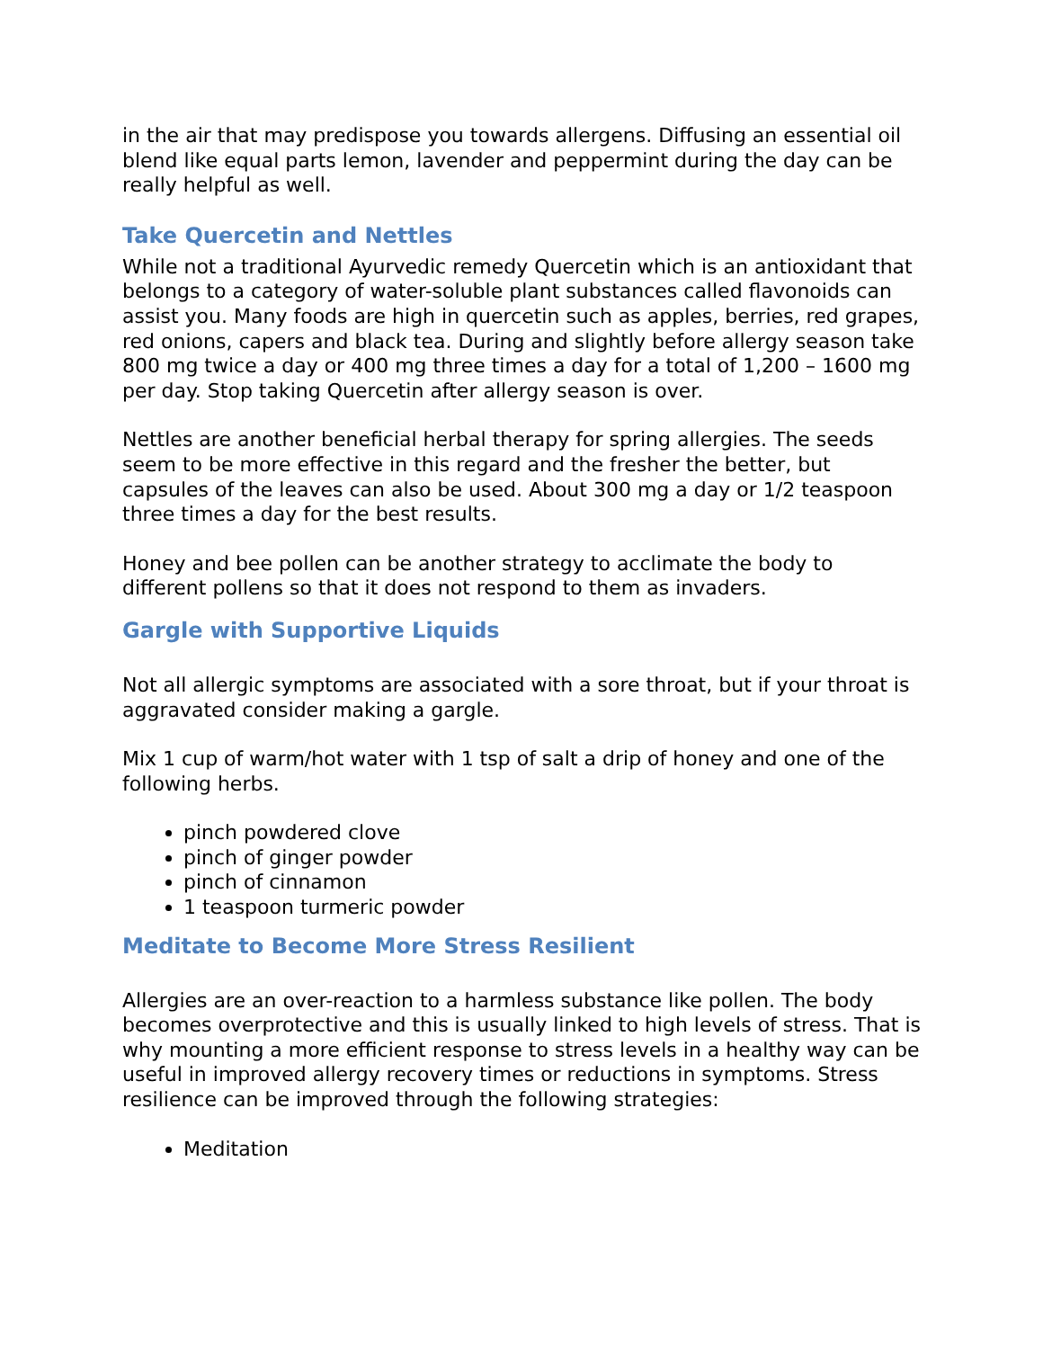in the air that may predispose you towards allergens. Diffusing an essential oil blend like equal parts lemon, lavender and peppermint during the day can be really helpful as well.
Take Quercetin and Nettles
While not a traditional Ayurvedic remedy Quercetin which is an antioxidant that belongs to a category of water-soluble plant substances called flavonoids can assist you. Many foods are high in quercetin such as apples, berries, red grapes, red onions, capers and black tea. During and slightly before allergy season take 800 mg twice a day or 400 mg three times a day for a total of 1,200 – 1600 mg per day. Stop taking Quercetin after allergy season is over.
Nettles are another beneficial herbal therapy for spring allergies. The seeds seem to be more effective in this regard and the fresher the better, but capsules of the leaves can also be used. About 300 mg a day or 1/2 teaspoon three times a day for the best results.
Honey and bee pollen can be another strategy to acclimate the body to different pollens so that it does not respond to them as invaders.
Gargle with Supportive Liquids
Not all allergic symptoms are associated with a sore throat, but if your throat is aggravated consider making a gargle.
Mix 1 cup of warm/hot water with 1 tsp of salt a drip of honey and one of the following herbs.
pinch powdered clove
pinch of ginger powder
pinch of cinnamon
1 teaspoon turmeric powder
Meditate to Become More Stress Resilient
Allergies are an over-reaction to a harmless substance like pollen. The body becomes overprotective and this is usually linked to high levels of stress. That is why mounting a more efficient response to stress levels in a healthy way can be useful in improved allergy recovery times or reductions in symptoms. Stress resilience can be improved through the following strategies:
Meditation